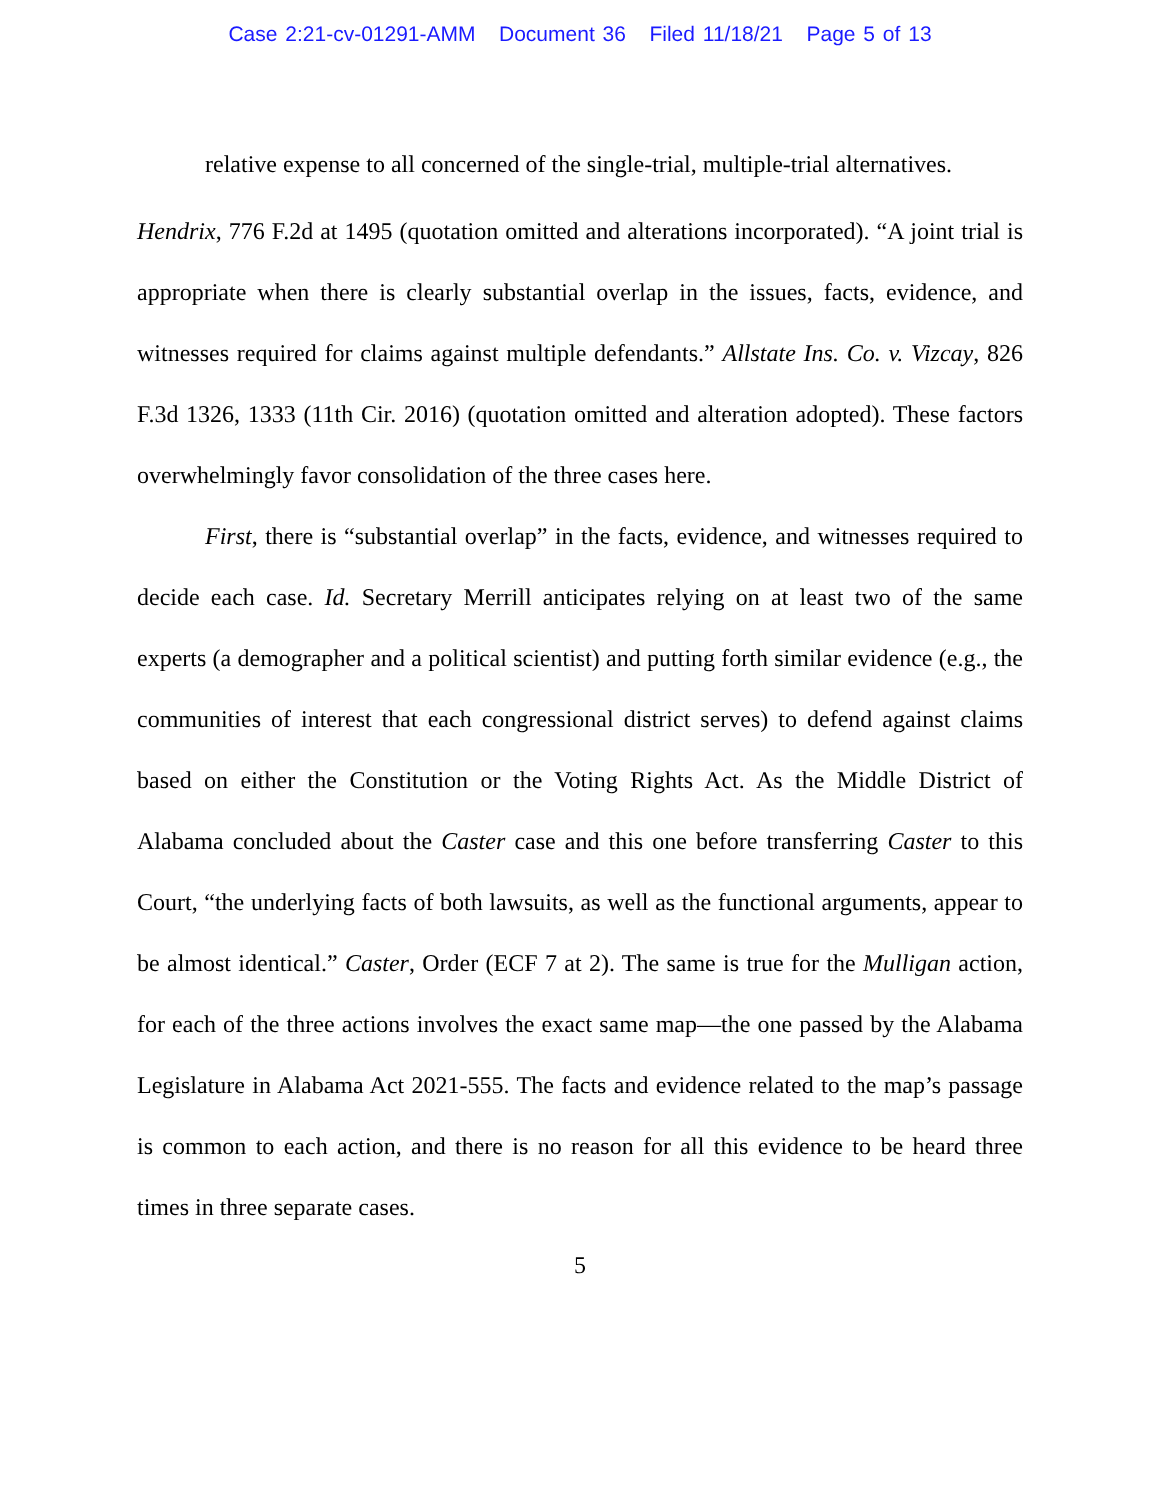Case 2:21-cv-01291-AMM Document 36 Filed 11/18/21 Page 5 of 13
relative expense to all concerned of the single-trial, multiple-trial alternatives.
Hendrix, 776 F.2d at 1495 (quotation omitted and alterations incorporated). “A joint trial is appropriate when there is clearly substantial overlap in the issues, facts, evidence, and witnesses required for claims against multiple defendants.” Allstate Ins. Co. v. Vizcay, 826 F.3d 1326, 1333 (11th Cir. 2016) (quotation omitted and alteration adopted). These factors overwhelmingly favor consolidation of the three cases here.
First, there is “substantial overlap” in the facts, evidence, and witnesses required to decide each case. Id. Secretary Merrill anticipates relying on at least two of the same experts (a demographer and a political scientist) and putting forth similar evidence (e.g., the communities of interest that each congressional district serves) to defend against claims based on either the Constitution or the Voting Rights Act. As the Middle District of Alabama concluded about the Caster case and this one before transferring Caster to this Court, “the underlying facts of both lawsuits, as well as the functional arguments, appear to be almost identical.” Caster, Order (ECF 7 at 2). The same is true for the Mulligan action, for each of the three actions involves the exact same map—the one passed by the Alabama Legislature in Alabama Act 2021-555. The facts and evidence related to the map’s passage is common to each action, and there is no reason for all this evidence to be heard three times in three separate cases.
5